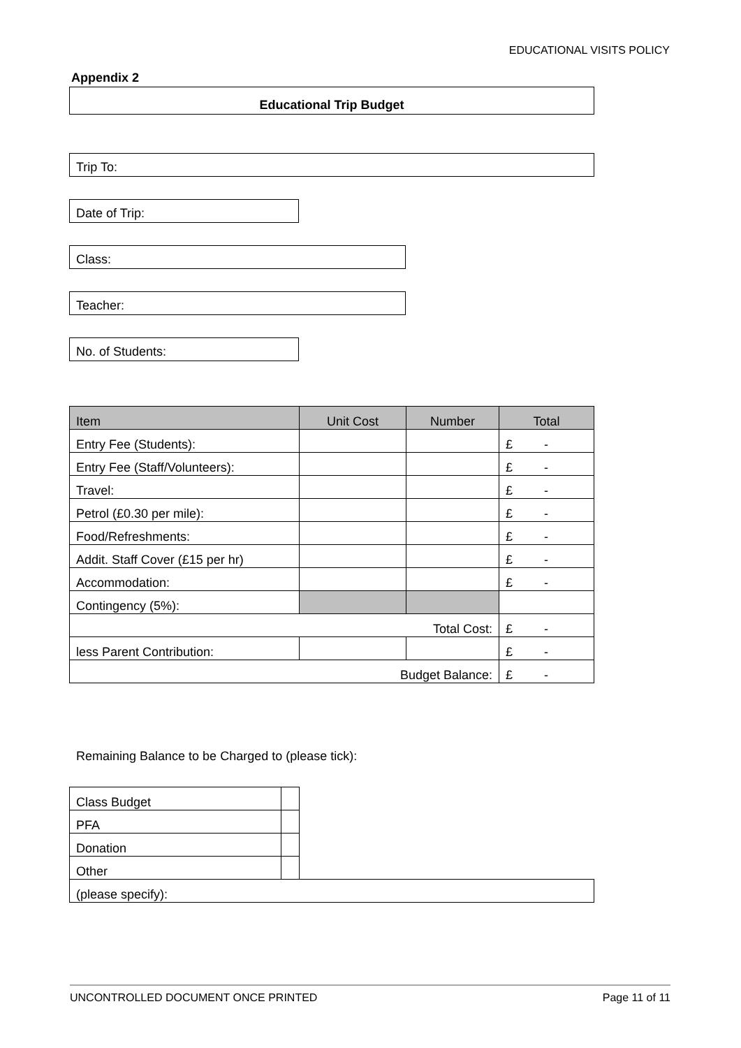EDUCATIONAL VISITS POLICY
Appendix 2
Educational Trip Budget
Trip To:
Date of Trip:
Class:
Teacher:
No. of Students:
| Item | Unit Cost | Number | Total |
| --- | --- | --- | --- |
| Entry Fee (Students): | | | £ - |
| Entry Fee (Staff/Volunteers): | | | £ - |
| Travel: | | | £ - |
| Petrol (£0.30 per mile): | | | £ - |
| Food/Refreshments: | | | £ - |
| Addit. Staff Cover (£15 per hr) | | | £ - |
| Accommodation: | | | £ - |
| Contingency (5%): | | | |
| Total Cost: | | | £ - |
| less Parent Contribution: | | | £ - |
| Budget Balance: | | | £ - |
Remaining Balance to be Charged to (please tick):
| Class Budget | | |
| PFA | | |
| Donation | | |
| Other | | |
| (please specify): | | |
UNCONTROLLED DOCUMENT ONCE PRINTED Page 11 of 11